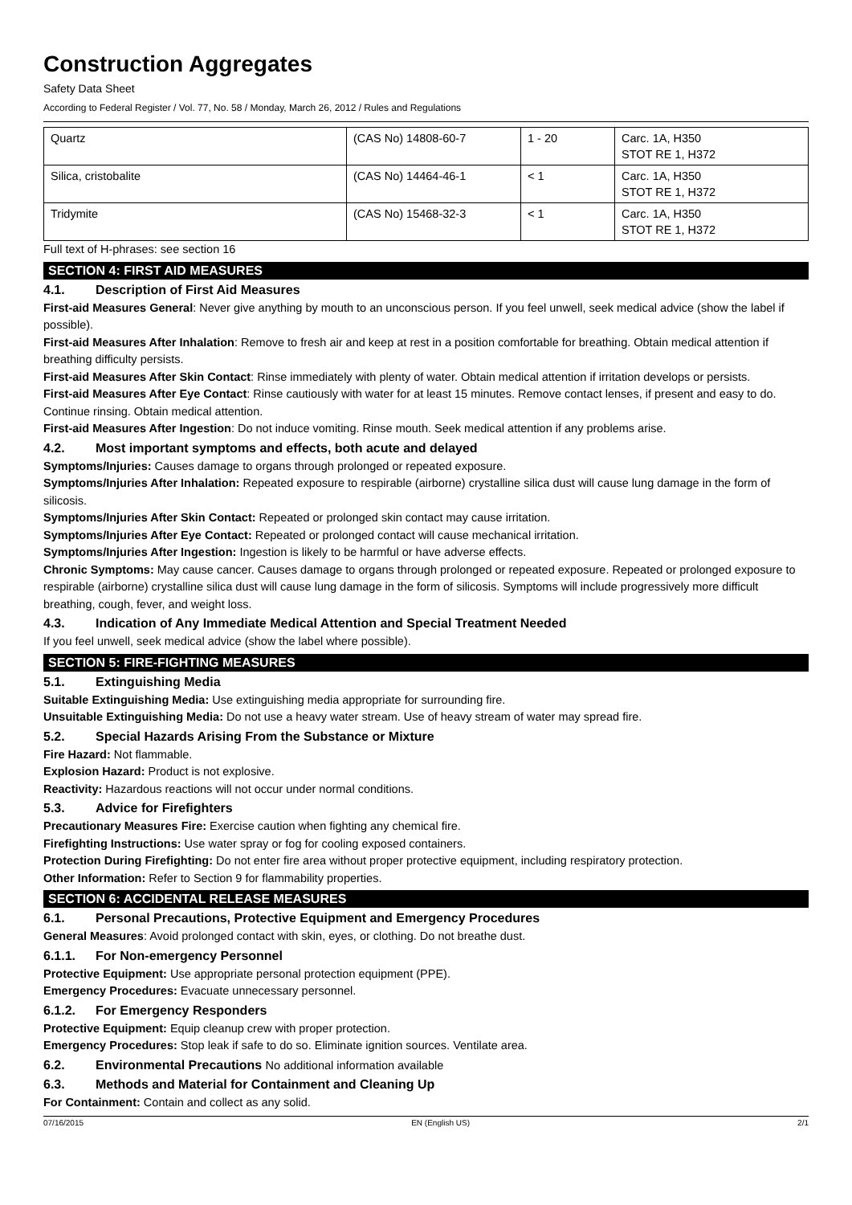Construction Aggregates
Safety Data Sheet
According to Federal Register / Vol. 77, No. 58 / Monday, March 26, 2012 / Rules and Regulations
| Quartz | (CAS No) 14808-60-7 | 1 - 20 | Carc. 1A, H350 STOT RE 1, H372 |
| Silica, cristobalite | (CAS No) 14464-46-1 | < 1 | Carc. 1A, H350 STOT RE 1, H372 |
| Tridymite | (CAS No) 15468-32-3 | < 1 | Carc. 1A, H350 STOT RE 1, H372 |
Full text of H-phrases: see section 16
SECTION 4: FIRST AID MEASURES
4.1. Description of First Aid Measures
First-aid Measures General: Never give anything by mouth to an unconscious person. If you feel unwell, seek medical advice (show the label if possible).
First-aid Measures After Inhalation: Remove to fresh air and keep at rest in a position comfortable for breathing. Obtain medical attention if breathing difficulty persists.
First-aid Measures After Skin Contact: Rinse immediately with plenty of water. Obtain medical attention if irritation develops or persists.
First-aid Measures After Eye Contact: Rinse cautiously with water for at least 15 minutes. Remove contact lenses, if present and easy to do. Continue rinsing. Obtain medical attention.
First-aid Measures After Ingestion: Do not induce vomiting. Rinse mouth. Seek medical attention if any problems arise.
4.2. Most important symptoms and effects, both acute and delayed
Symptoms/Injuries: Causes damage to organs through prolonged or repeated exposure.
Symptoms/Injuries After Inhalation: Repeated exposure to respirable (airborne) crystalline silica dust will cause lung damage in the form of silicosis.
Symptoms/Injuries After Skin Contact: Repeated or prolonged skin contact may cause irritation.
Symptoms/Injuries After Eye Contact: Repeated or prolonged contact will cause mechanical irritation.
Symptoms/Injuries After Ingestion: Ingestion is likely to be harmful or have adverse effects.
Chronic Symptoms: May cause cancer. Causes damage to organs through prolonged or repeated exposure. Repeated or prolonged exposure to respirable (airborne) crystalline silica dust will cause lung damage in the form of silicosis. Symptoms will include progressively more difficult breathing, cough, fever, and weight loss.
4.3. Indication of Any Immediate Medical Attention and Special Treatment Needed
If you feel unwell, seek medical advice (show the label where possible).
SECTION 5: FIRE-FIGHTING MEASURES
5.1. Extinguishing Media
Suitable Extinguishing Media: Use extinguishing media appropriate for surrounding fire.
Unsuitable Extinguishing Media: Do not use a heavy water stream. Use of heavy stream of water may spread fire.
5.2. Special Hazards Arising From the Substance or Mixture
Fire Hazard: Not flammable.
Explosion Hazard: Product is not explosive.
Reactivity: Hazardous reactions will not occur under normal conditions.
5.3. Advice for Firefighters
Precautionary Measures Fire: Exercise caution when fighting any chemical fire.
Firefighting Instructions: Use water spray or fog for cooling exposed containers.
Protection During Firefighting: Do not enter fire area without proper protective equipment, including respiratory protection.
Other Information: Refer to Section 9 for flammability properties.
SECTION 6: ACCIDENTAL RELEASE MEASURES
6.1. Personal Precautions, Protective Equipment and Emergency Procedures
General Measures: Avoid prolonged contact with skin, eyes, or clothing. Do not breathe dust.
6.1.1. For Non-emergency Personnel
Protective Equipment: Use appropriate personal protection equipment (PPE).
Emergency Procedures: Evacuate unnecessary personnel.
6.1.2. For Emergency Responders
Protective Equipment: Equip cleanup crew with proper protection.
Emergency Procedures: Stop leak if safe to do so. Eliminate ignition sources. Ventilate area.
6.2. Environmental Precautions No additional information available
6.3. Methods and Material for Containment and Cleaning Up
For Containment: Contain and collect as any solid.
07/16/2015 EN (English US) 2/1